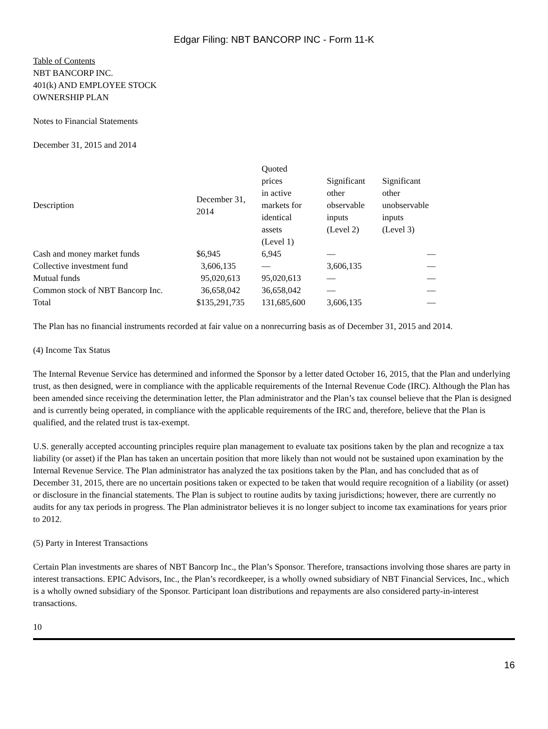Edgar Filing: NBT BANCORP INC - Form 11-K
Table of Contents
NBT BANCORP INC.
401(k) AND EMPLOYEE STOCK
OWNERSHIP PLAN
Notes to Financial Statements
December 31, 2015 and 2014
| Description | December 31, 2014 | Quoted prices in active markets for identical assets (Level 1) | Significant other observable inputs (Level 2) | Significant other unobservable inputs (Level 3) |
| --- | --- | --- | --- | --- |
| Cash and money market funds | $6,945 | 6,945 | — | — |
| Collective investment fund | 3,606,135 | — | 3,606,135 | — |
| Mutual funds | 95,020,613 | 95,020,613 | — | — |
| Common stock of NBT Bancorp Inc. | 36,658,042 | 36,658,042 | — | — |
| Total | $135,291,735 | 131,685,600 | 3,606,135 | — |
The Plan has no financial instruments recorded at fair value on a nonrecurring basis as of December 31, 2015 and 2014.
(4) Income Tax Status
The Internal Revenue Service has determined and informed the Sponsor by a letter dated October 16, 2015, that the Plan and underlying trust, as then designed, were in compliance with the applicable requirements of the Internal Revenue Code (IRC). Although the Plan has been amended since receiving the determination letter, the Plan administrator and the Plan’s tax counsel believe that the Plan is designed and is currently being operated, in compliance with the applicable requirements of the IRC and, therefore, believe that the Plan is qualified, and the related trust is tax-exempt.
U.S. generally accepted accounting principles require plan management to evaluate tax positions taken by the plan and recognize a tax liability (or asset) if the Plan has taken an uncertain position that more likely than not would not be sustained upon examination by the Internal Revenue Service. The Plan administrator has analyzed the tax positions taken by the Plan, and has concluded that as of December 31, 2015, there are no uncertain positions taken or expected to be taken that would require recognition of a liability (or asset) or disclosure in the financial statements. The Plan is subject to routine audits by taxing jurisdictions; however, there are currently no audits for any tax periods in progress. The Plan administrator believes it is no longer subject to income tax examinations for years prior to 2012.
(5) Party in Interest Transactions
Certain Plan investments are shares of NBT Bancorp Inc., the Plan’s Sponsor. Therefore, transactions involving those shares are party in interest transactions. EPIC Advisors, Inc., the Plan’s recordkeeper, is a wholly owned subsidiary of NBT Financial Services, Inc., which is a wholly owned subsidiary of the Sponsor. Participant loan distributions and repayments are also considered party-in-interest transactions.
10
16